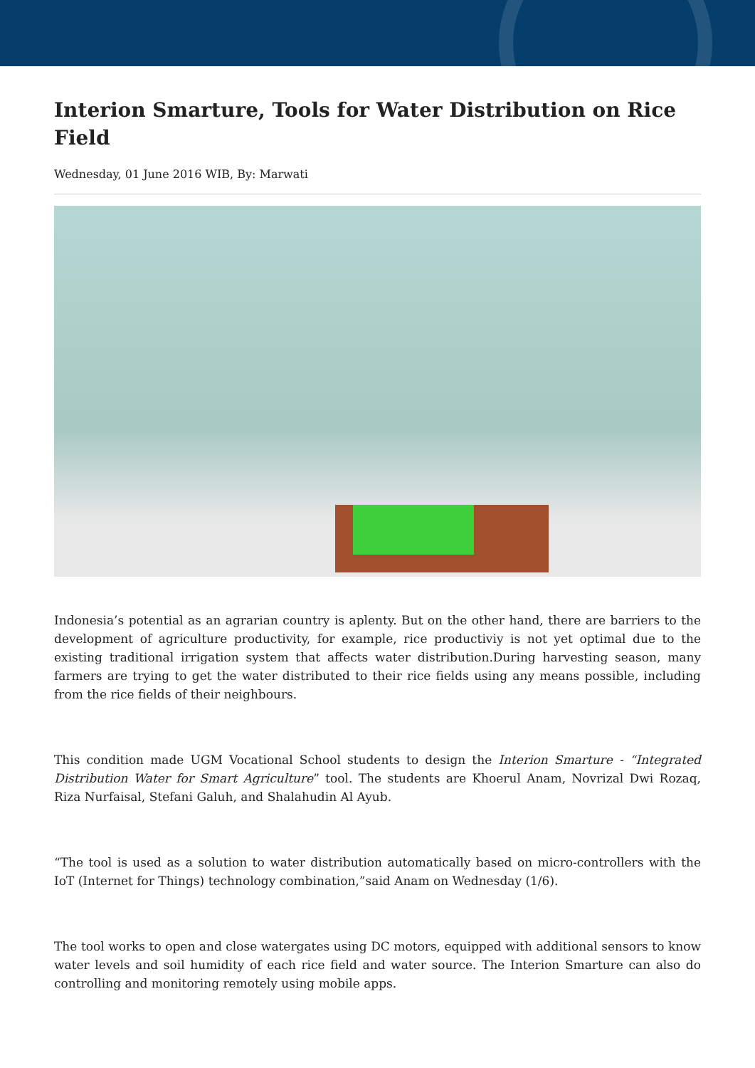Interion Smarture, Tools for Water Distribution on Rice Field
Wednesday, 01 June 2016 WIB, By: Marwati
Indonesia’s potential as an agrarian country is aplenty. But on the other hand, there are barriers to the development of agriculture productivity, for example, rice productiviy is not yet optimal due to the existing traditional irrigation system that affects water distribution.During harvesting season, many farmers are trying to get the water distributed to their rice fields using any means possible, including from the rice fields of their neighbours.
This condition made UGM Vocational School students to design the Interion Smarture - “Integrated Distribution Water for Smart Agriculture” tool. The students are Khoerul Anam, Novrizal Dwi Rozaq, Riza Nurfaisal, Stefani Galuh, and Shalahudin Al Ayub.
“The tool is used as a solution to water distribution automatically based on micro-controllers with the IoT (Internet for Things) technology combination,”said Anam on Wednesday (1/6).
The tool works to open and close watergates using DC motors, equipped with additional sensors to know water levels and soil humidity of each rice field and water source. The Interion Smarture can also do controlling and monitoring remotely using mobile apps.